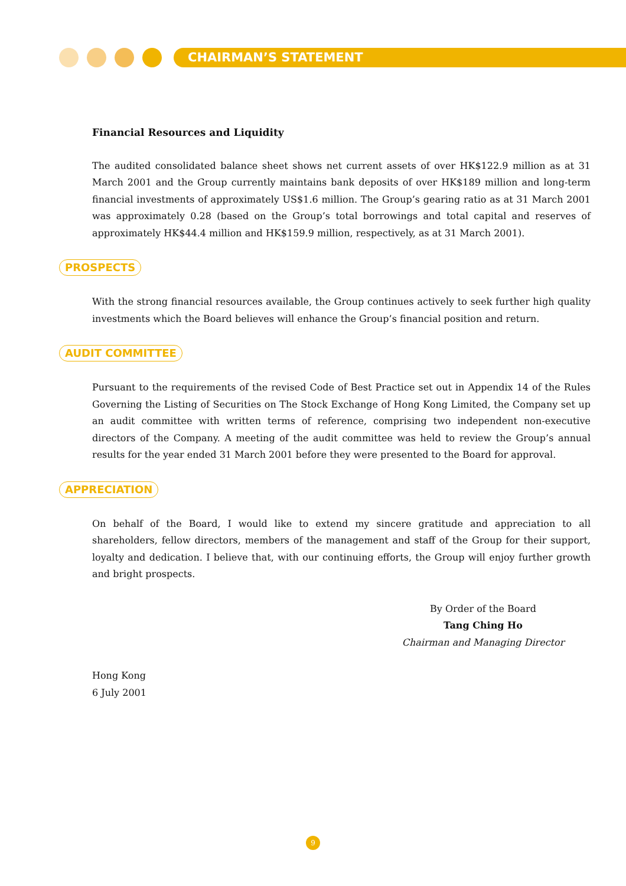CHAIRMAN’S STATEMENT
Financial Resources and Liquidity
The audited consolidated balance sheet shows net current assets of over HK$122.9 million as at 31 March 2001 and the Group currently maintains bank deposits of over HK$189 million and long-term financial investments of approximately US$1.6 million. The Group’s gearing ratio as at 31 March 2001 was approximately 0.28 (based on the Group’s total borrowings and total capital and reserves of approximately HK$44.4 million and HK$159.9 million, respectively, as at 31 March 2001).
PROSPECTS
With the strong financial resources available, the Group continues actively to seek further high quality investments which the Board believes will enhance the Group’s financial position and return.
AUDIT COMMITTEE
Pursuant to the requirements of the revised Code of Best Practice set out in Appendix 14 of the Rules Governing the Listing of Securities on The Stock Exchange of Hong Kong Limited, the Company set up an audit committee with written terms of reference, comprising two independent non-executive directors of the Company. A meeting of the audit committee was held to review the Group’s annual results for the year ended 31 March 2001 before they were presented to the Board for approval.
APPRECIATION
On behalf of the Board, I would like to extend my sincere gratitude and appreciation to all shareholders, fellow directors, members of the management and staff of the Group for their support, loyalty and dedication. I believe that, with our continuing efforts, the Group will enjoy further growth and bright prospects.
By Order of the Board
Tang Ching Ho
Chairman and Managing Director
Hong Kong
6 July 2001
9